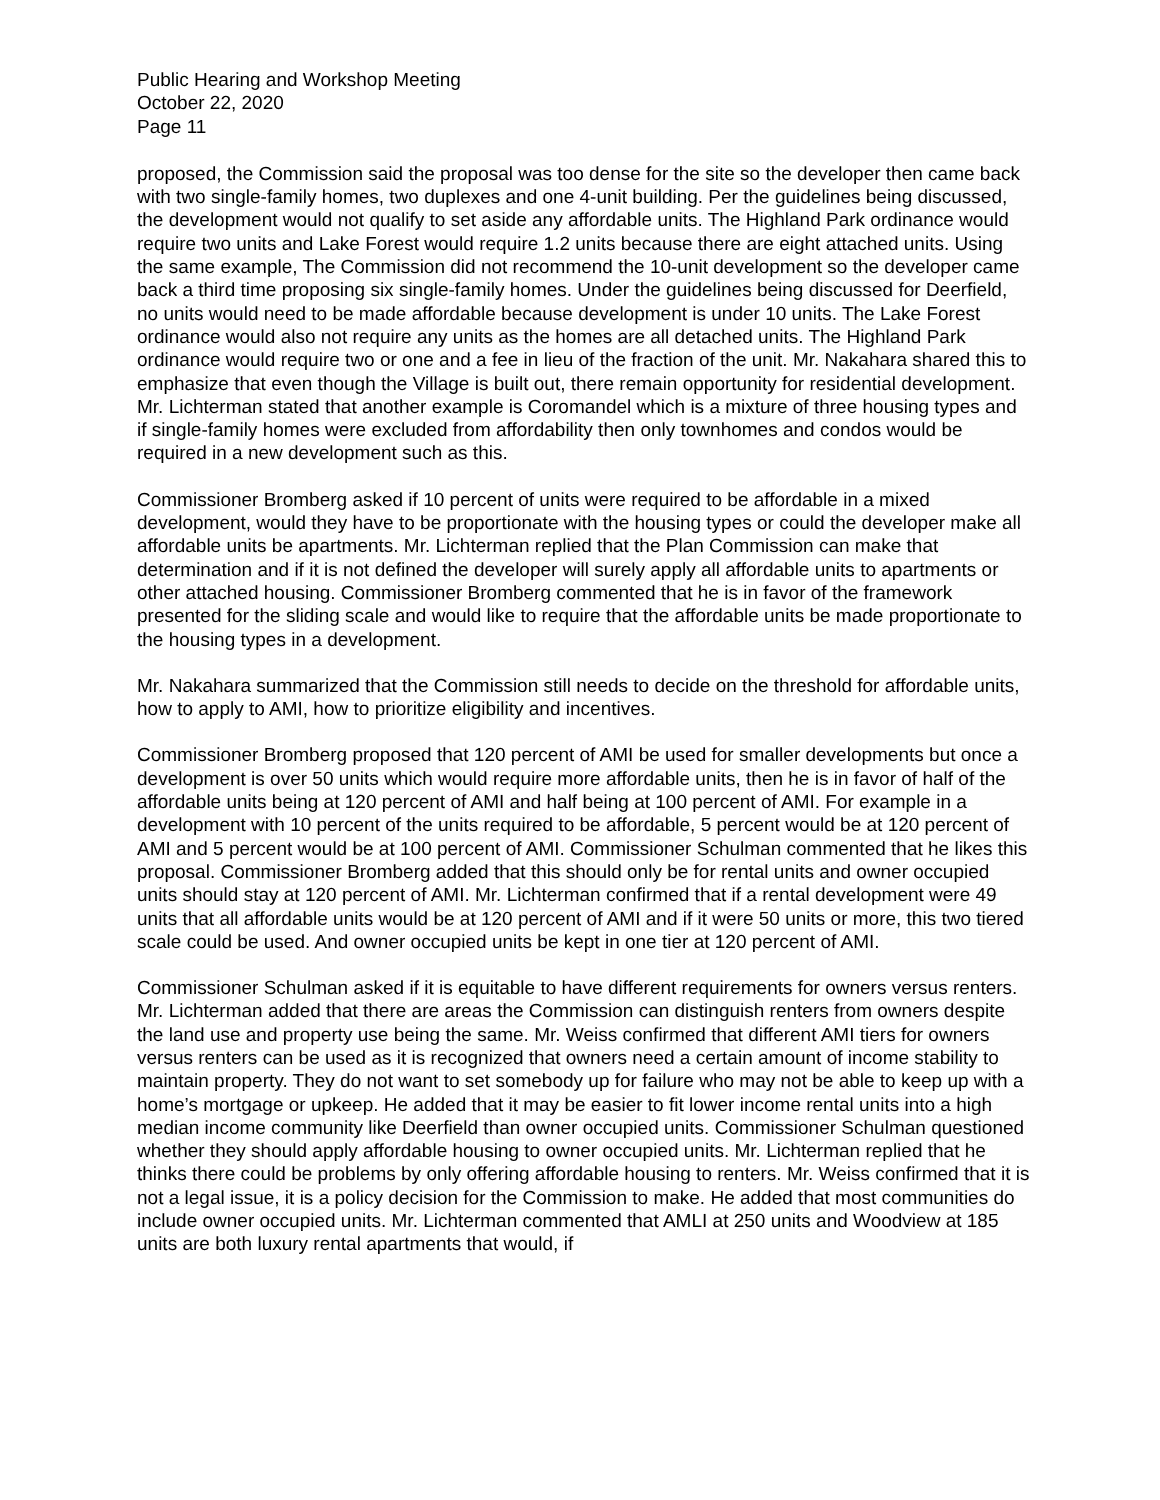Public Hearing and Workshop Meeting
October 22, 2020
Page 11
proposed, the Commission said the proposal was too dense for the site so the developer then came back with two single-family homes, two duplexes and one 4-unit building. Per the guidelines being discussed, the development would not qualify to set aside any affordable units. The Highland Park ordinance would require two units and Lake Forest would require 1.2 units because there are eight attached units. Using the same example, The Commission did not recommend the 10-unit development so the developer came back a third time proposing six single-family homes. Under the guidelines being discussed for Deerfield, no units would need to be made affordable because development is under 10 units. The Lake Forest ordinance would also not require any units as the homes are all detached units. The Highland Park ordinance would require two or one and a fee in lieu of the fraction of the unit. Mr. Nakahara shared this to emphasize that even though the Village is built out, there remain opportunity for residential development. Mr. Lichterman stated that another example is Coromandel which is a mixture of three housing types and if single-family homes were excluded from affordability then only townhomes and condos would be required in a new development such as this.
Commissioner Bromberg asked if 10 percent of units were required to be affordable in a mixed development, would they have to be proportionate with the housing types or could the developer make all affordable units be apartments. Mr. Lichterman replied that the Plan Commission can make that determination and if it is not defined the developer will surely apply all affordable units to apartments or other attached housing. Commissioner Bromberg commented that he is in favor of the framework presented for the sliding scale and would like to require that the affordable units be made proportionate to the housing types in a development.
Mr. Nakahara summarized that the Commission still needs to decide on the threshold for affordable units, how to apply to AMI, how to prioritize eligibility and incentives.
Commissioner Bromberg proposed that 120 percent of AMI be used for smaller developments but once a development is over 50 units which would require more affordable units, then he is in favor of half of the affordable units being at 120 percent of AMI and half being at 100 percent of AMI. For example in a development with 10 percent of the units required to be affordable, 5 percent would be at 120 percent of AMI and 5 percent would be at 100 percent of AMI. Commissioner Schulman commented that he likes this proposal. Commissioner Bromberg added that this should only be for rental units and owner occupied units should stay at 120 percent of AMI. Mr. Lichterman confirmed that if a rental development were 49 units that all affordable units would be at 120 percent of AMI and if it were 50 units or more, this two tiered scale could be used. And owner occupied units be kept in one tier at 120 percent of AMI.
Commissioner Schulman asked if it is equitable to have different requirements for owners versus renters. Mr. Lichterman added that there are areas the Commission can distinguish renters from owners despite the land use and property use being the same. Mr. Weiss confirmed that different AMI tiers for owners versus renters can be used as it is recognized that owners need a certain amount of income stability to maintain property. They do not want to set somebody up for failure who may not be able to keep up with a home’s mortgage or upkeep. He added that it may be easier to fit lower income rental units into a high median income community like Deerfield than owner occupied units. Commissioner Schulman questioned whether they should apply affordable housing to owner occupied units. Mr. Lichterman replied that he thinks there could be problems by only offering affordable housing to renters. Mr. Weiss confirmed that it is not a legal issue, it is a policy decision for the Commission to make. He added that most communities do include owner occupied units. Mr. Lichterman commented that AMLI at 250 units and Woodview at 185 units are both luxury rental apartments that would, if